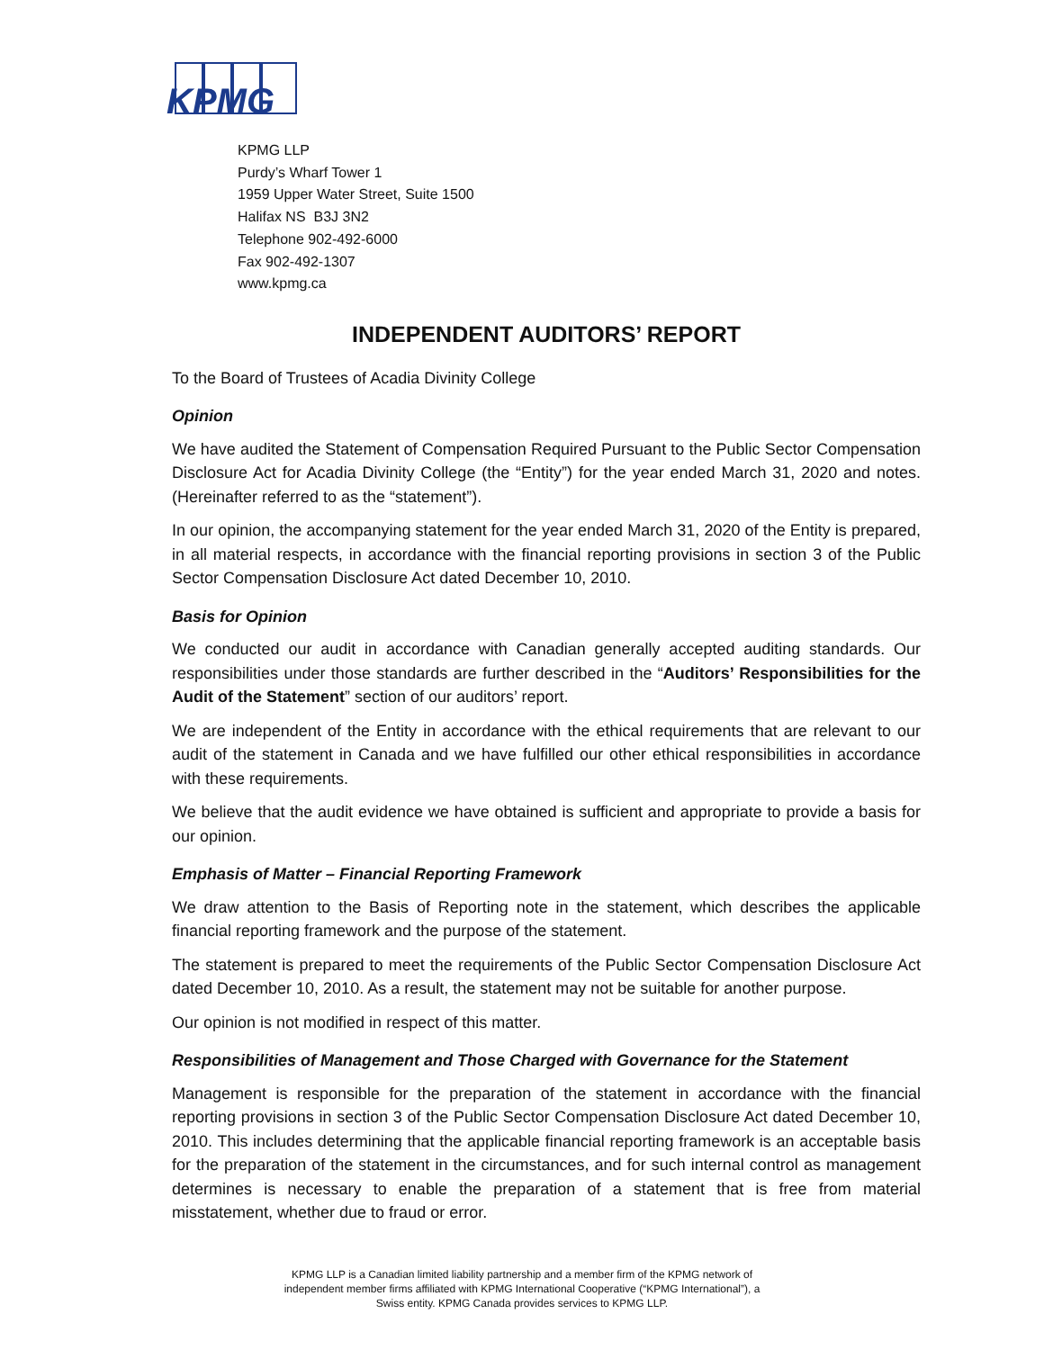KPMG
KPMG LLP
Purdy’s Wharf Tower 1
1959 Upper Water Street, Suite 1500
Halifax NS B3J 3N2
Telephone 902-492-6000
Fax 902-492-1307
www.kpmg.ca
INDEPENDENT AUDITORS’ REPORT
To the Board of Trustees of Acadia Divinity College
Opinion
We have audited the Statement of Compensation Required Pursuant to the Public Sector Compensation Disclosure Act for Acadia Divinity College (the “Entity”) for the year ended March 31, 2020 and notes. (Hereinafter referred to as the “statement”).
In our opinion, the accompanying statement for the year ended March 31, 2020 of the Entity is prepared, in all material respects, in accordance with the financial reporting provisions in section 3 of the Public Sector Compensation Disclosure Act dated December 10, 2010.
Basis for Opinion
We conducted our audit in accordance with Canadian generally accepted auditing standards. Our responsibilities under those standards are further described in the “Auditors’ Responsibilities for the Audit of the Statement” section of our auditors’ report.
We are independent of the Entity in accordance with the ethical requirements that are relevant to our audit of the statement in Canada and we have fulfilled our other ethical responsibilities in accordance with these requirements.
We believe that the audit evidence we have obtained is sufficient and appropriate to provide a basis for our opinion.
Emphasis of Matter – Financial Reporting Framework
We draw attention to the Basis of Reporting note in the statement, which describes the applicable financial reporting framework and the purpose of the statement.
The statement is prepared to meet the requirements of the Public Sector Compensation Disclosure Act dated December 10, 2010. As a result, the statement may not be suitable for another purpose.
Our opinion is not modified in respect of this matter.
Responsibilities of Management and Those Charged with Governance for the Statement
Management is responsible for the preparation of the statement in accordance with the financial reporting provisions in section 3 of the Public Sector Compensation Disclosure Act dated December 10, 2010. This includes determining that the applicable financial reporting framework is an acceptable basis for the preparation of the statement in the circumstances, and for such internal control as management determines is necessary to enable the preparation of a statement that is free from material misstatement, whether due to fraud or error.
KPMG LLP is a Canadian limited liability partnership and a member firm of the KPMG network of independent member firms affiliated with KPMG International Cooperative (“KPMG International”), a Swiss entity. KPMG Canada provides services to KPMG LLP.